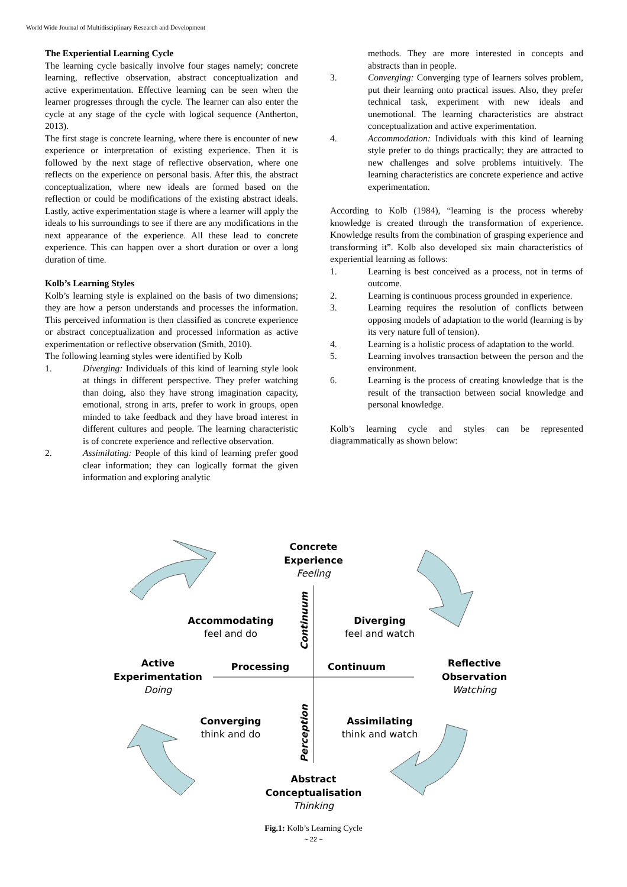World Wide Journal of Multidisciplinary Research and Development
The Experiential Learning Cycle
The learning cycle basically involve four stages namely; concrete learning, reflective observation, abstract conceptualization and active experimentation. Effective learning can be seen when the learner progresses through the cycle. The learner can also enter the cycle at any stage of the cycle with logical sequence (Antherton, 2013).
The first stage is concrete learning, where there is encounter of new experience or interpretation of existing experience. Then it is followed by the next stage of reflective observation, where one reflects on the experience on personal basis. After this, the abstract conceptualization, where new ideals are formed based on the reflection or could be modifications of the existing abstract ideals. Lastly, active experimentation stage is where a learner will apply the ideals to his surroundings to see if there are any modifications in the next appearance of the experience. All these lead to concrete experience. This can happen over a short duration or over a long duration of time.
Kolb’s Learning Styles
Kolb’s learning style is explained on the basis of two dimensions; they are how a person understands and processes the information. This perceived information is then classified as concrete experience or abstract conceptualization and processed information as active experimentation or reflective observation (Smith, 2010).
The following learning styles were identified by Kolb
1. Diverging: Individuals of this kind of learning style look at things in different perspective. They prefer watching than doing, also they have strong imagination capacity, emotional, strong in arts, prefer to work in groups, open minded to take feedback and they have broad interest in different cultures and people. The learning characteristic is of concrete experience and reflective observation.
2. Assimilating: People of this kind of learning prefer good clear information; they can logically format the given information and exploring analytic
methods. They are more interested in concepts and abstracts than in people.
3. Converging: Converging type of learners solves problem, put their learning onto practical issues. Also, they prefer technical task, experiment with new ideals and unemotional. The learning characteristics are abstract conceptualization and active experimentation.
4. Accommodation: Individuals with this kind of learning style prefer to do things practically; they are attracted to new challenges and solve problems intuitively. The learning characteristics are concrete experience and active experimentation.
According to Kolb (1984), “learning is the process whereby knowledge is created through the transformation of experience. Knowledge results from the combination of grasping experience and transforming it”. Kolb also developed six main characteristics of experiential learning as follows:
1. Learning is best conceived as a process, not in terms of outcome.
2. Learning is continuous process grounded in experience.
3. Learning requires the resolution of conflicts between opposing models of adaptation to the world (learning is by its very nature full of tension).
4. Learning is a holistic process of adaptation to the world.
5. Learning involves transaction between the person and the environment.
6. Learning is the process of creating knowledge that is the result of the transaction between social knowledge and personal knowledge.
Kolb’s learning cycle and styles can be represented diagrammatically as shown below:
Concrete
Experience
Accommodating
Diverging
Active
Experimentation
Processing
Continuum
Reflective
Observation
Converging
Assimilating
Abstract
Conceptualisation
Continuum
Perception
Feeling
Doing
Watching
Thinking
feel and do
feel and watch
think and do
think and watch
Fig.1: Kolb’s Learning Cycle
~ 22 ~